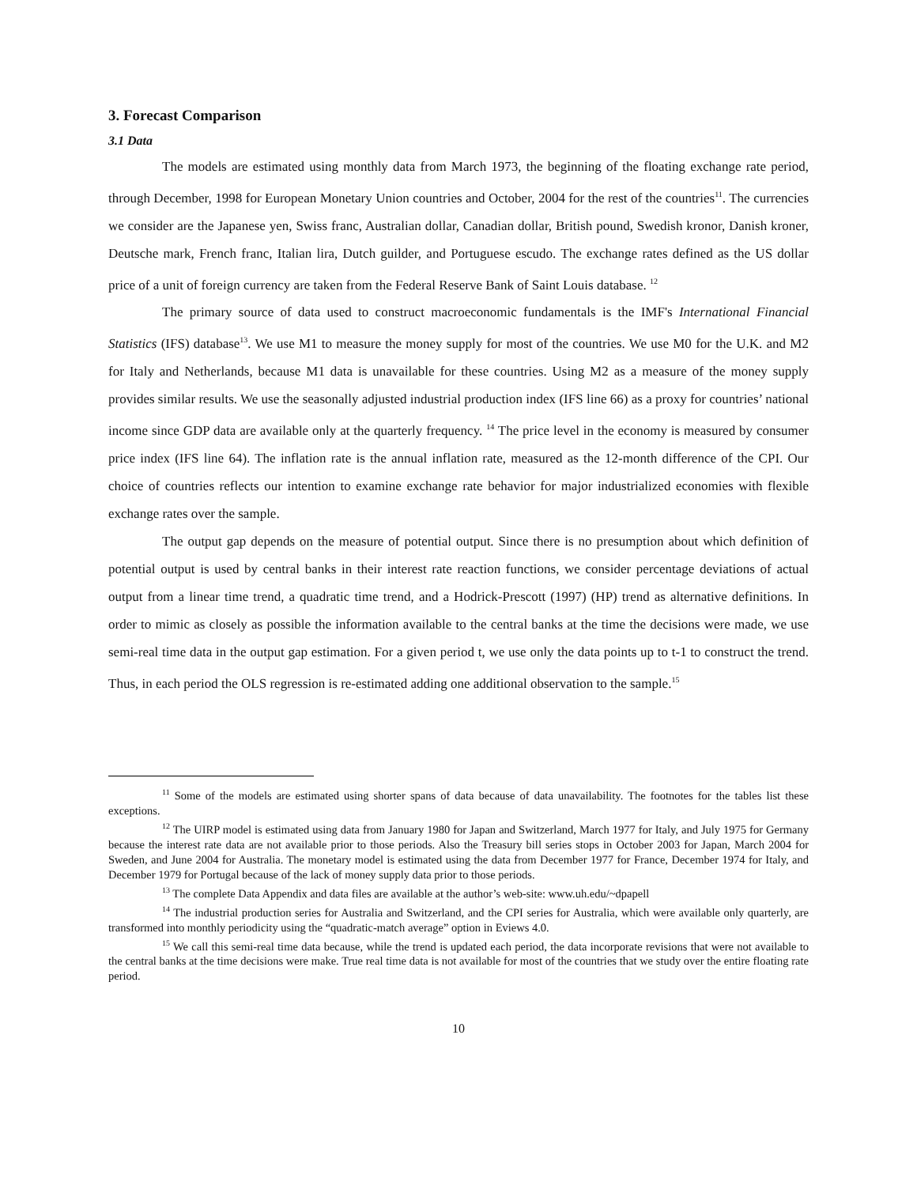3. Forecast Comparison
3.1 Data
The models are estimated using monthly data from March 1973, the beginning of the floating exchange rate period, through December, 1998 for European Monetary Union countries and October, 2004 for the rest of the countries<sup>11</sup>. The currencies we consider are the Japanese yen, Swiss franc, Australian dollar, Canadian dollar, British pound, Swedish kronor, Danish kroner, Deutsche mark, French franc, Italian lira, Dutch guilder, and Portuguese escudo. The exchange rates defined as the US dollar price of a unit of foreign currency are taken from the Federal Reserve Bank of Saint Louis database. <sup>12</sup>
The primary source of data used to construct macroeconomic fundamentals is the IMF's International Financial Statistics (IFS) database<sup>13</sup>. We use M1 to measure the money supply for most of the countries. We use M0 for the U.K. and M2 for Italy and Netherlands, because M1 data is unavailable for these countries. Using M2 as a measure of the money supply provides similar results. We use the seasonally adjusted industrial production index (IFS line 66) as a proxy for countries’ national income since GDP data are available only at the quarterly frequency. <sup>14</sup> The price level in the economy is measured by consumer price index (IFS line 64). The inflation rate is the annual inflation rate, measured as the 12-month difference of the CPI. Our choice of countries reflects our intention to examine exchange rate behavior for major industrialized economies with flexible exchange rates over the sample.
The output gap depends on the measure of potential output. Since there is no presumption about which definition of potential output is used by central banks in their interest rate reaction functions, we consider percentage deviations of actual output from a linear time trend, a quadratic time trend, and a Hodrick-Prescott (1997) (HP) trend as alternative definitions. In order to mimic as closely as possible the information available to the central banks at the time the decisions were made, we use semi-real time data in the output gap estimation. For a given period t, we use only the data points up to t-1 to construct the trend. Thus, in each period the OLS regression is re-estimated adding one additional observation to the sample.<sup>15</sup>
<sup>11</sup> Some of the models are estimated using shorter spans of data because of data unavailability. The footnotes for the tables list these exceptions.
<sup>12</sup> The UIRP model is estimated using data from January 1980 for Japan and Switzerland, March 1977 for Italy, and July 1975 for Germany because the interest rate data are not available prior to those periods. Also the Treasury bill series stops in October 2003 for Japan, March 2004 for Sweden, and June 2004 for Australia. The monetary model is estimated using the data from December 1977 for France, December 1974 for Italy, and December 1979 for Portugal because of the lack of money supply data prior to those periods.
<sup>13</sup> The complete Data Appendix and data files are available at the author’s web-site: www.uh.edu/~dpapell
<sup>14</sup> The industrial production series for Australia and Switzerland, and the CPI series for Australia, which were available only quarterly, are transformed into monthly periodicity using the “quadratic-match average” option in Eviews 4.0.
<sup>15</sup> We call this semi-real time data because, while the trend is updated each period, the data incorporate revisions that were not available to the central banks at the time decisions were make. True real time data is not available for most of the countries that we study over the entire floating rate period.
10